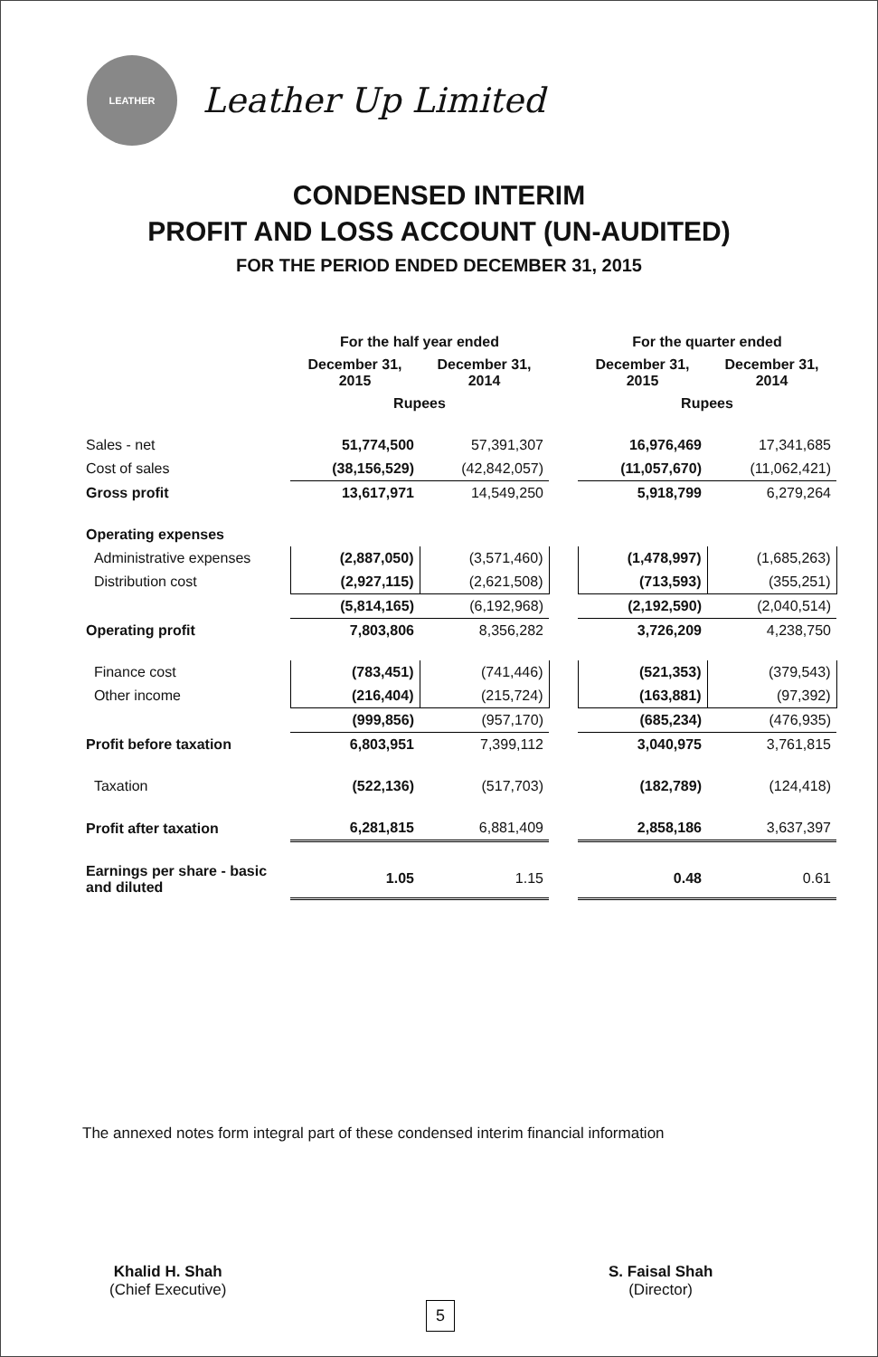LEATHER
Leather Up Limited
CONDENSED INTERIM
PROFIT AND LOSS ACCOUNT (UN-AUDITED)
FOR THE PERIOD ENDED DECEMBER 31, 2015
| | For the half year ended | | | For the quarter ended | |
| --- | --- | --- | --- | --- | --- |
| | December 31, 2015 | December 31, 2014 | | December 31, 2015 | December 31, 2014 |
| | Rupees | | | Rupees | |
| Sales - net | 51,774,500 | 57,391,307 | | 16,976,469 | 17,341,685 |
| Cost of sales | (38,156,529) | (42,842,057) | | (11,057,670) | (11,062,421) |
| Gross profit | 13,617,971 | 14,549,250 | | 5,918,799 | 6,279,264 |
| Operating expenses | | | | | |
| Administrative expenses | (2,887,050) | (3,571,460) | | (1,478,997) | (1,685,263) |
| Distribution cost | (2,927,115) | (2,621,508) | | (713,593) | (355,251) |
| | (5,814,165) | (6,192,968) | | (2,192,590) | (2,040,514) |
| Operating profit | 7,803,806 | 8,356,282 | | 3,726,209 | 4,238,750 |
| Finance cost | (783,451) | (741,446) | | (521,353) | (379,543) |
| Other income | (216,404) | (215,724) | | (163,881) | (97,392) |
| | (999,856) | (957,170) | | (685,234) | (476,935) |
| Profit before taxation | 6,803,951 | 7,399,112 | | 3,040,975 | 3,761,815 |
| Taxation | (522,136) | (517,703) | | (182,789) | (124,418) |
| Profit after taxation | 6,281,815 | 6,881,409 | | 2,858,186 | 3,637,397 |
| Earnings per share - basic and diluted | 1.05 | 1.15 | | 0.48 | 0.61 |
The annexed notes form integral part of these condensed interim financial information
Khalid H. Shah
(Chief Executive)
S. Faisal Shah
(Director)
5